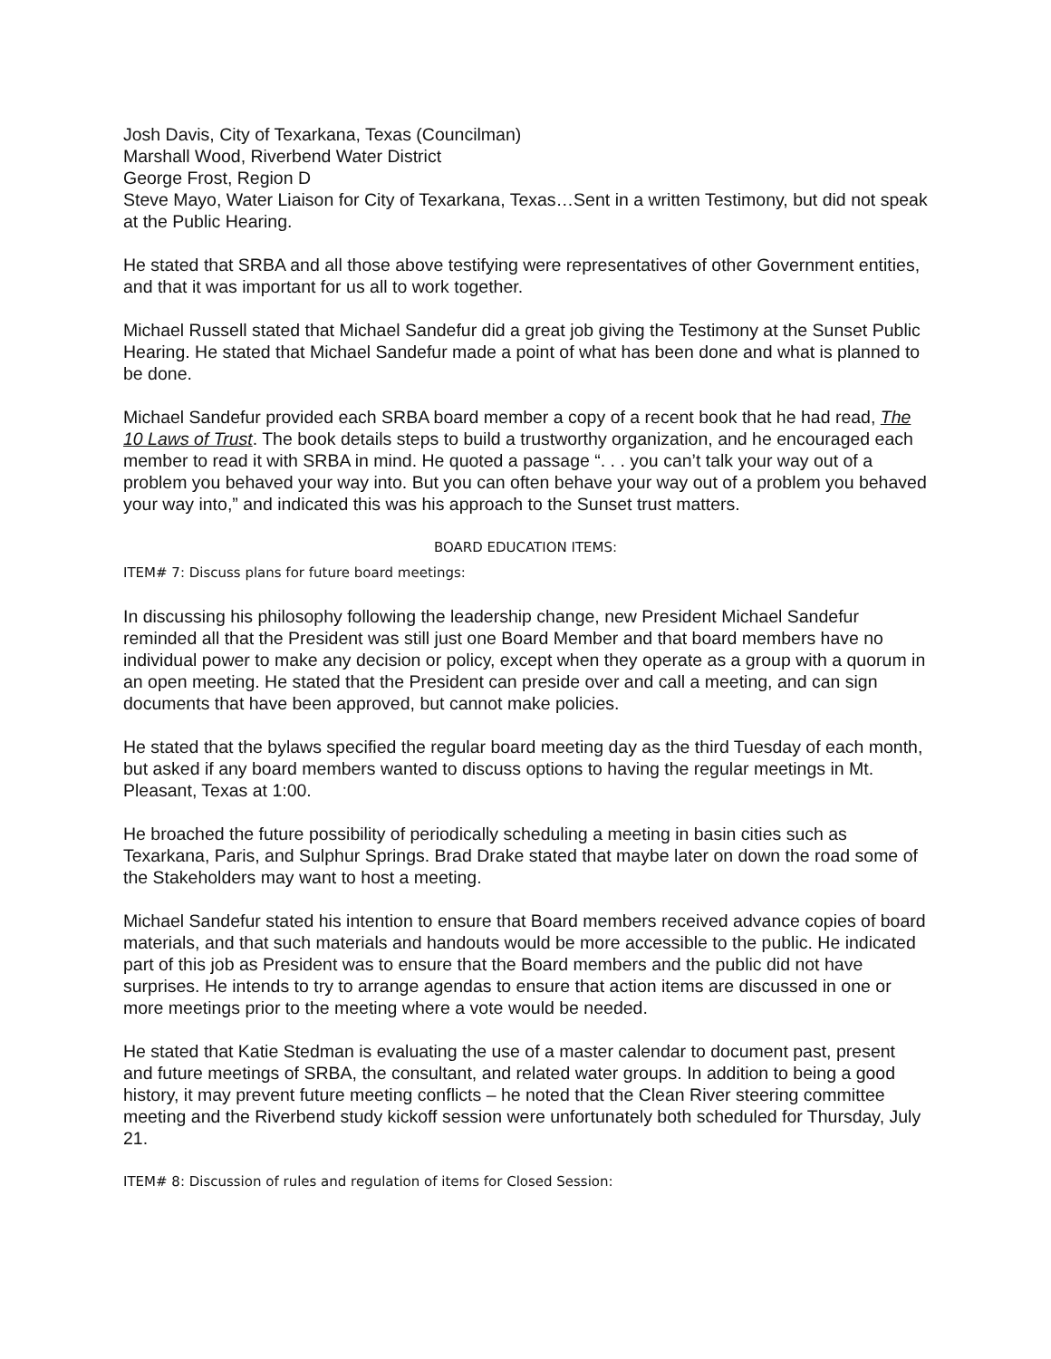Josh Davis, City of Texarkana, Texas (Councilman)
Marshall Wood, Riverbend Water District
George Frost, Region D
Steve Mayo, Water Liaison for City of Texarkana, Texas…Sent in a written Testimony, but did not speak at the Public Hearing.
He stated that SRBA and all those above testifying were representatives of other Government entities, and that it was important for us all to work together.
Michael Russell stated that Michael Sandefur did a great job giving the Testimony at the Sunset Public Hearing. He stated that Michael Sandefur made a point of what has been done and what is planned to be done.
Michael Sandefur provided each SRBA board member a copy of a recent book that he had read, The 10 Laws of Trust. The book details steps to build a trustworthy organization, and he encouraged each member to read it with SRBA in mind. He quoted a passage “. . . you can’t talk your way out of a problem you behaved your way into. But you can often behave your way out of a problem you behaved your way into,” and indicated this was his approach to the Sunset trust matters.
BOARD EDUCATION ITEMS:
ITEM# 7: Discuss plans for future board meetings:
In discussing his philosophy following the leadership change, new President Michael Sandefur reminded all that the President was still just one Board Member and that board members have no individual power to make any decision or policy, except when they operate as a group with a quorum in an open meeting. He stated that the President can preside over and call a meeting, and can sign documents that have been approved, but cannot make policies.
He stated that the bylaws specified the regular board meeting day as the third Tuesday of each month, but asked if any board members wanted to discuss options to having the regular meetings in Mt. Pleasant, Texas at 1:00.
He broached the future possibility of periodically scheduling a meeting in basin cities such as Texarkana, Paris, and Sulphur Springs. Brad Drake stated that maybe later on down the road some of the Stakeholders may want to host a meeting.
Michael Sandefur stated his intention to ensure that Board members received advance copies of board materials, and that such materials and handouts would be more accessible to the public. He indicated part of this job as President was to ensure that the Board members and the public did not have surprises. He intends to try to arrange agendas to ensure that action items are discussed in one or more meetings prior to the meeting where a vote would be needed.
He stated that Katie Stedman is evaluating the use of a master calendar to document past, present and future meetings of SRBA, the consultant, and related water groups. In addition to being a good history, it may prevent future meeting conflicts – he noted that the Clean River steering committee meeting and the Riverbend study kickoff session were unfortunately both scheduled for Thursday, July 21.
ITEM# 8: Discussion of rules and regulation of items for Closed Session: